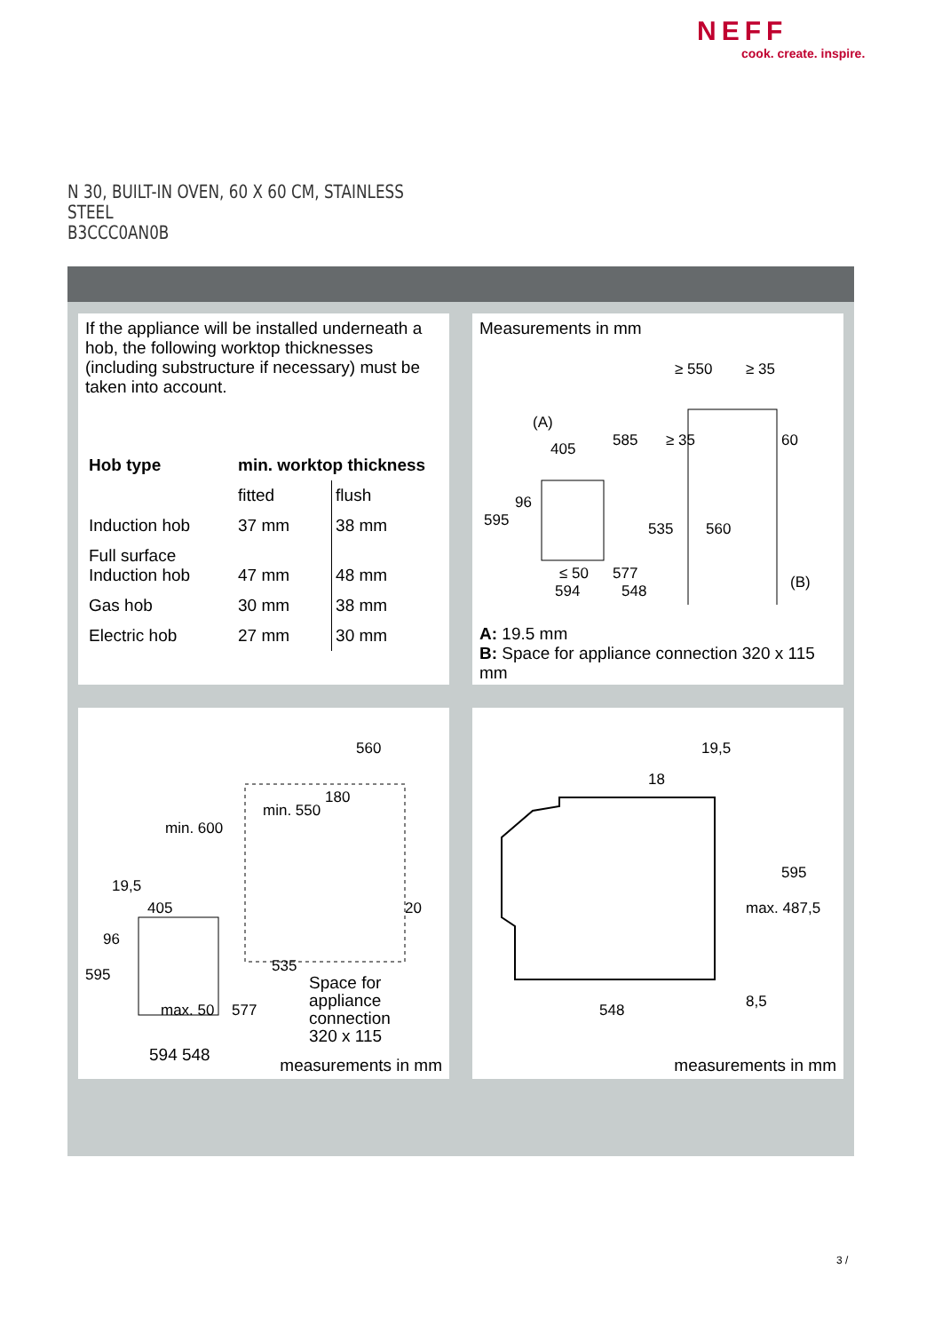NEFF
cook. create. inspire.
N 30, BUILT-IN OVEN, 60 X 60 CM, STAINLESS
STEEL
B3CCC0AN0B
If the appliance will be installed underneath a hob, the following worktop thicknesses (including substructure if necessary) must be taken into account.
| Hob type | min. worktop thickness | |
| --- | --- | --- |
| | fitted | flush |
| Induction hob | 37 mm | 38 mm |
| Full surface Induction hob | 47 mm | 48 mm |
| Gas hob | 30 mm | 38 mm |
| Electric hob | 27 mm | 30 mm |
Measurements in mm
≥ 550
≥ 35
(A)
585
≥ 35
60
405
96
595
535
560
≤ 50
577
(B)
594
548
A: 19.5 mm
B: Space for appliance connection 320 x 115 mm
560
180
min. 550
min. 600
19,5
405
20
96
595
535
max. 50
577
Space for
appliance
connection
320 x 115
594 548 measurements in mm
19,5
18
595
max. 487,5
548
8,5
measurements in mm
3 /